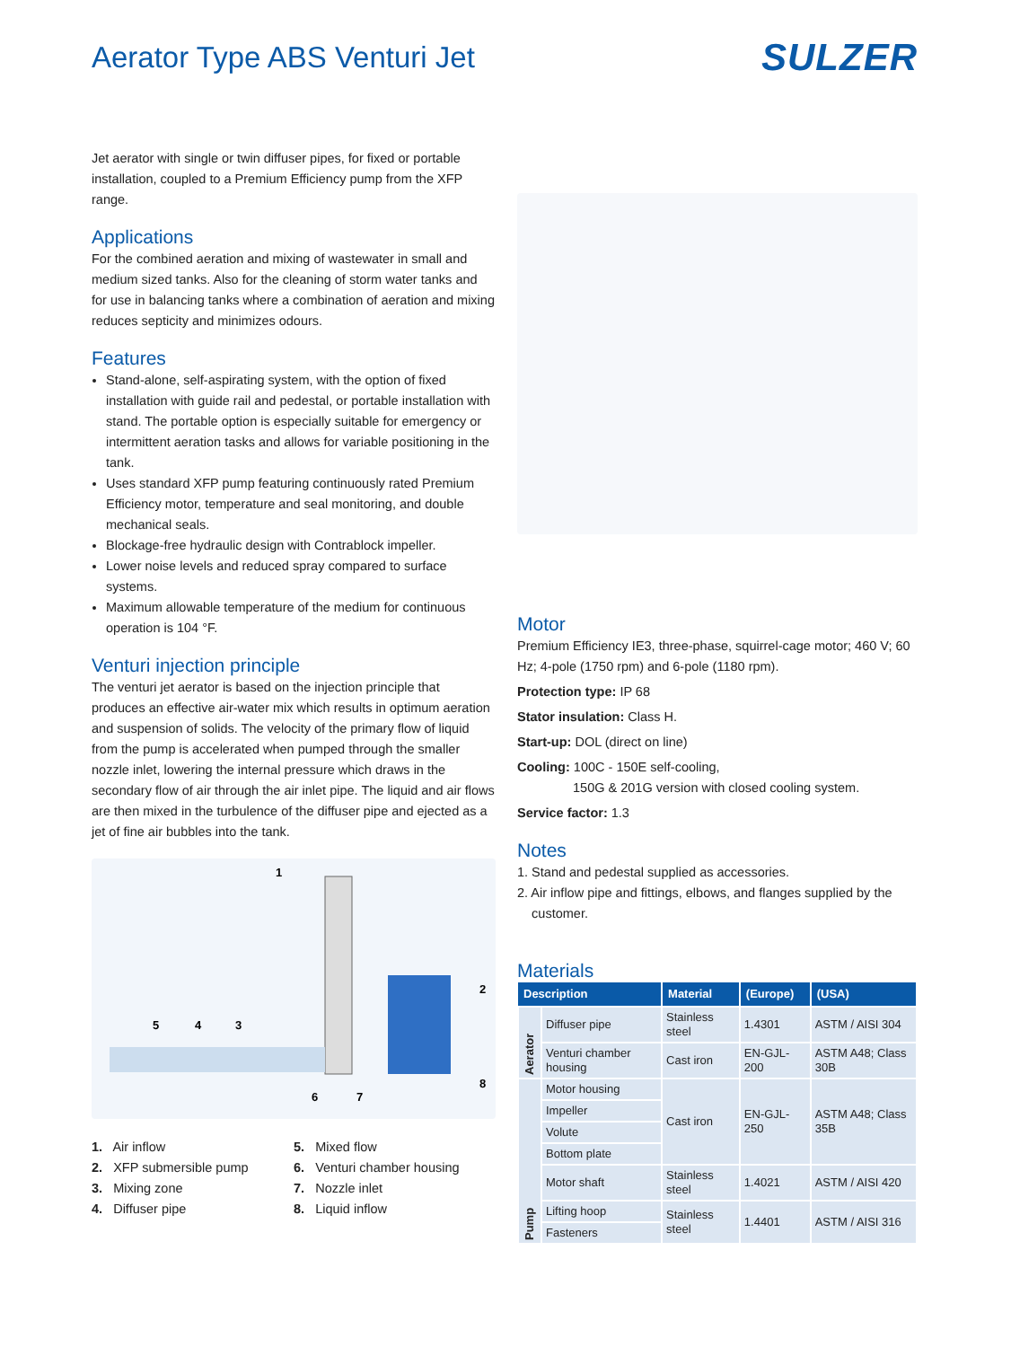Aerator Type ABS Venturi Jet
SULZER
Jet aerator with single or twin diffuser pipes, for fixed or portable installation, coupled to a Premium Efficiency pump from the XFP range.
Applications
For the combined aeration and mixing of wastewater in small and medium sized tanks. Also for the cleaning of storm water tanks and for use in balancing tanks where a combination of aeration and mixing reduces septicity and minimizes odours.
Features
Stand-alone, self-aspirating system, with the option of fixed installation with guide rail and pedestal, or portable installation with stand. The portable option is especially suitable for emergency or intermittent aeration tasks and allows for variable positioning in the tank.
Uses standard XFP pump featuring continuously rated Premium Efficiency motor, temperature and seal monitoring, and double mechanical seals.
Blockage-free hydraulic design with Contrablock impeller.
Lower noise levels and reduced spray compared to surface systems.
Maximum allowable temperature of the medium for continuous operation is 104 °F.
Venturi injection principle
The venturi jet aerator is based on the injection principle that produces an effective air-water mix which results in optimum aeration and suspension of solids. The velocity of the primary flow of liquid from the pump is accelerated when pumped through the smaller nozzle inlet, lowering the internal pressure which draws in the secondary flow of air through the air inlet pipe. The liquid and air flows are then mixed in the turbulence of the diffuser pipe and ejected as a jet of fine air bubbles into the tank.
1
2
3
4
5
6
7
8
1. Air inflow
2. XFP submersible pump
3. Mixing zone
4. Diffuser pipe
5. Mixed flow
6. Venturi chamber housing
7. Nozzle inlet
8. Liquid inflow
Motor
Premium Efficiency IE3, three-phase, squirrel-cage motor; 460 V; 60 Hz; 4-pole (1750 rpm) and 6-pole (1180 rpm).
Protection type: IP 68
Stator insulation: Class H.
Start-up: DOL (direct on line)
Cooling: 100C - 150E self-cooling,
150G & 201G version with closed cooling system.
Service factor: 1.3
Notes
1. Stand and pedestal supplied as accessories.
2. Air inflow pipe and fittings, elbows, and flanges supplied by the
customer.
Materials
| Description | | Material | (Europe) | (USA) |
| --- | --- | --- | --- | --- |
| Aerator | Diffuser pipe | Stainless steel | 1.4301 | ASTM / AISI 304 |
| | Venturi chamber housing | Cast iron | EN-GJL-200 | ASTM A48; Class 30B |
| Pump | Motor housing | Cast iron | EN-GJL-250 | ASTM A48; Class 35B |
| | Impeller | | | |
| | Volute | | | |
| | Bottom plate | | | |
| | Motor shaft | Stainless steel | 1.4021 | ASTM / AISI 420 |
| | Lifting hoop | Stainless steel | 1.4401 | ASTM / AISI 316 |
| | Fasteners | | | |